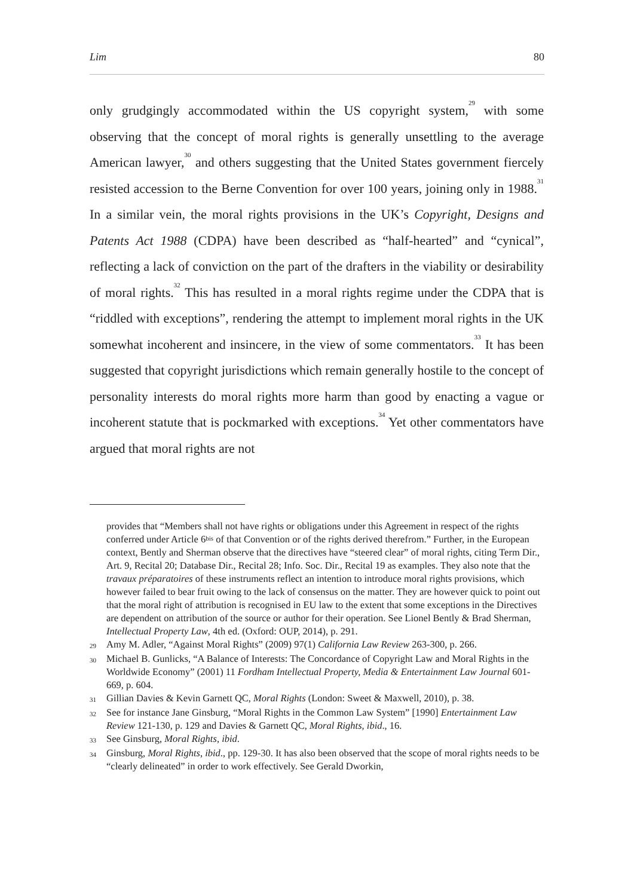Lim 80
only grudgingly accommodated within the US copyright system,<sup>29</sup> with some observing that the concept of moral rights is generally unsettling to the average American lawyer,<sup>30</sup> and others suggesting that the United States government fiercely resisted accession to the Berne Convention for over 100 years, joining only in 1988.<sup>31</sup> In a similar vein, the moral rights provisions in the UK’s Copyright, Designs and Patents Act 1988 (CDPA) have been described as “half-hearted” and “cynical”, reflecting a lack of conviction on the part of the drafters in the viability or desirability of moral rights.<sup>32</sup> This has resulted in a moral rights regime under the CDPA that is “riddled with exceptions”, rendering the attempt to implement moral rights in the UK somewhat incoherent and insincere, in the view of some commentators.<sup>33</sup> It has been suggested that copyright jurisdictions which remain generally hostile to the concept of personality interests do moral rights more harm than good by enacting a vague or incoherent statute that is pockmarked with exceptions.<sup>34</sup> Yet other commentators have argued that moral rights are not
provides that “Members shall not have rights or obligations under this Agreement in respect of the rights conferred under Article 6<sup>bis</sup> of that Convention or of the rights derived therefrom.” Further, in the European context, Bently and Sherman observe that the directives have “steered clear” of moral rights, citing Term Dir., Art. 9, Recital 20; Database Dir., Recital 28; Info. Soc. Dir., Recital 19 as examples. They also note that the travaux préparatoires of these instruments reflect an intention to introduce moral rights provisions, which however failed to bear fruit owing to the lack of consensus on the matter. They are however quick to point out that the moral right of attribution is recognised in EU law to the extent that some exceptions in the Directives are dependent on attribution of the source or author for their operation. See Lionel Bently & Brad Sherman, Intellectual Property Law, 4th ed. (Oxford: OUP, 2014), p. 291.
29 Amy M. Adler, “Against Moral Rights” (2009) 97(1) California Law Review 263-300, p. 266.
30 Michael B. Gunlicks, “A Balance of Interests: The Concordance of Copyright Law and Moral Rights in the Worldwide Economy” (2001) 11 Fordham Intellectual Property, Media & Entertainment Law Journal 601-669, p. 604.
31 Gillian Davies & Kevin Garnett QC, Moral Rights (London: Sweet & Maxwell, 2010), p. 38.
32 See for instance Jane Ginsburg, “Moral Rights in the Common Law System” [1990] Entertainment Law Review 121-130, p. 129 and Davies & Garnett QC, Moral Rights, ibid., 16.
33 See Ginsburg, Moral Rights, ibid.
34 Ginsburg, Moral Rights, ibid., pp. 129-30. It has also been observed that the scope of moral rights needs to be “clearly delineated” in order to work effectively. See Gerald Dworkin,